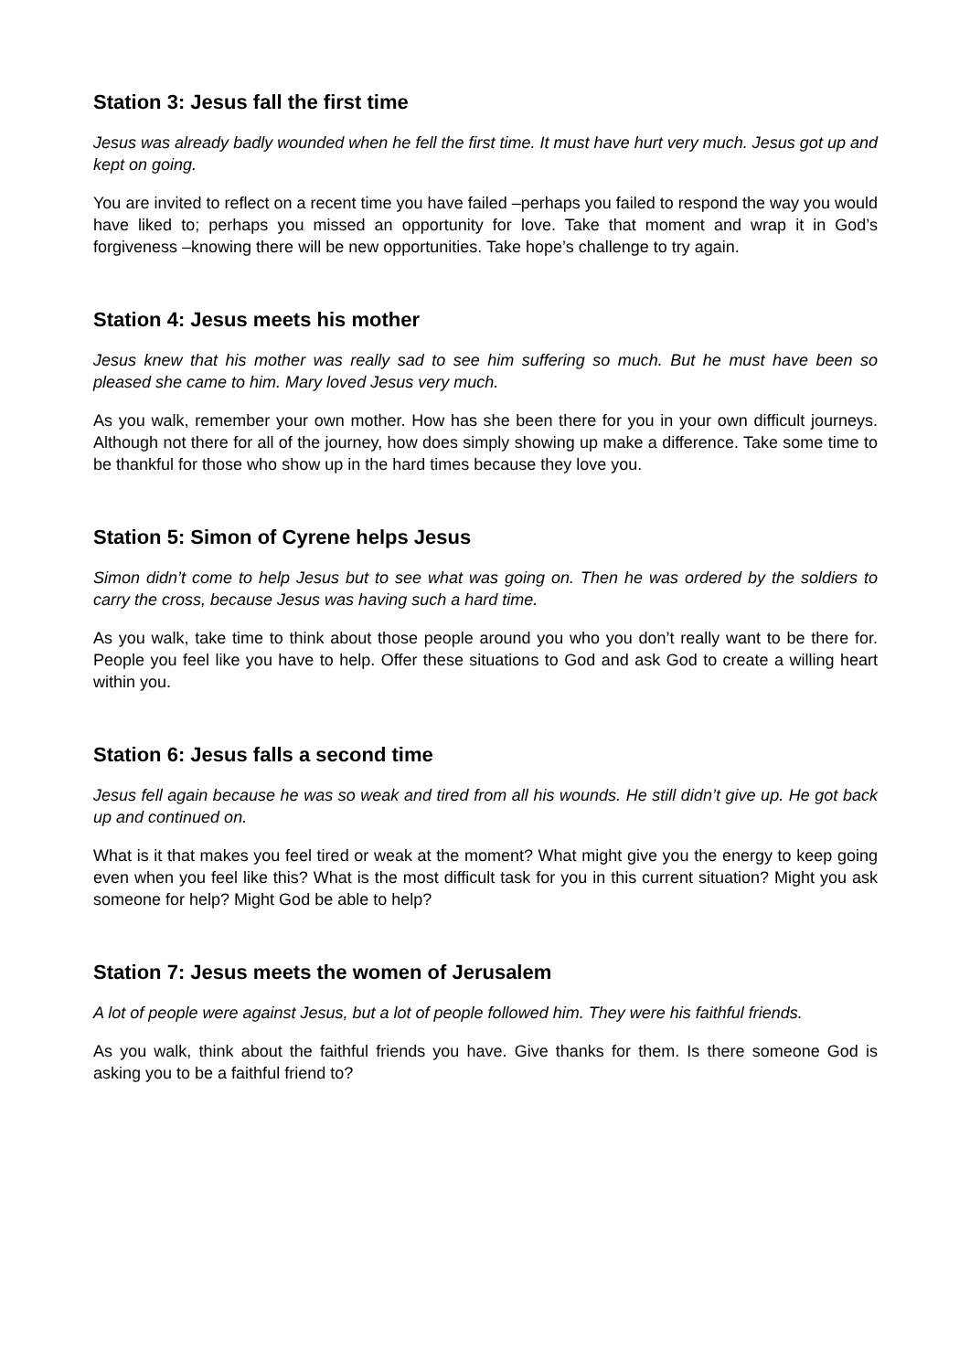Station 3: Jesus fall the first time
Jesus was already badly wounded when he fell the first time. It must have hurt very much. Jesus got up and kept on going.
You are invited to reflect on a recent time you have failed –perhaps you failed to respond the way you would have liked to; perhaps you missed an opportunity for love. Take that moment and wrap it in God’s forgiveness –knowing there will be new opportunities. Take hope’s challenge to try again.
Station 4: Jesus meets his mother
Jesus knew that his mother was really sad to see him suffering so much. But he must have been so pleased she came to him. Mary loved Jesus very much.
As you walk, remember your own mother. How has she been there for you in your own difficult journeys. Although not there for all of the journey, how does simply showing up make a difference. Take some time to be thankful for those who show up in the hard times because they love you.
Station 5: Simon of Cyrene helps Jesus
Simon didn’t come to help Jesus but to see what was going on. Then he was ordered by the soldiers to carry the cross, because Jesus was having such a hard time.
As you walk, take time to think about those people around you who you don’t really want to be there for. People you feel like you have to help. Offer these situations to God and ask God to create a willing heart within you.
Station 6: Jesus falls a second time
Jesus fell again because he was so weak and tired from all his wounds. He still didn’t give up. He got back up and continued on.
What is it that makes you feel tired or weak at the moment? What might give you the energy to keep going even when you feel like this? What is the most difficult task for you in this current situation? Might you ask someone for help? Might God be able to help?
Station 7: Jesus meets the women of Jerusalem
A lot of people were against Jesus, but a lot of people followed him. They were his faithful friends.
As you walk, think about the faithful friends you have. Give thanks for them. Is there someone God is asking you to be a faithful friend to?